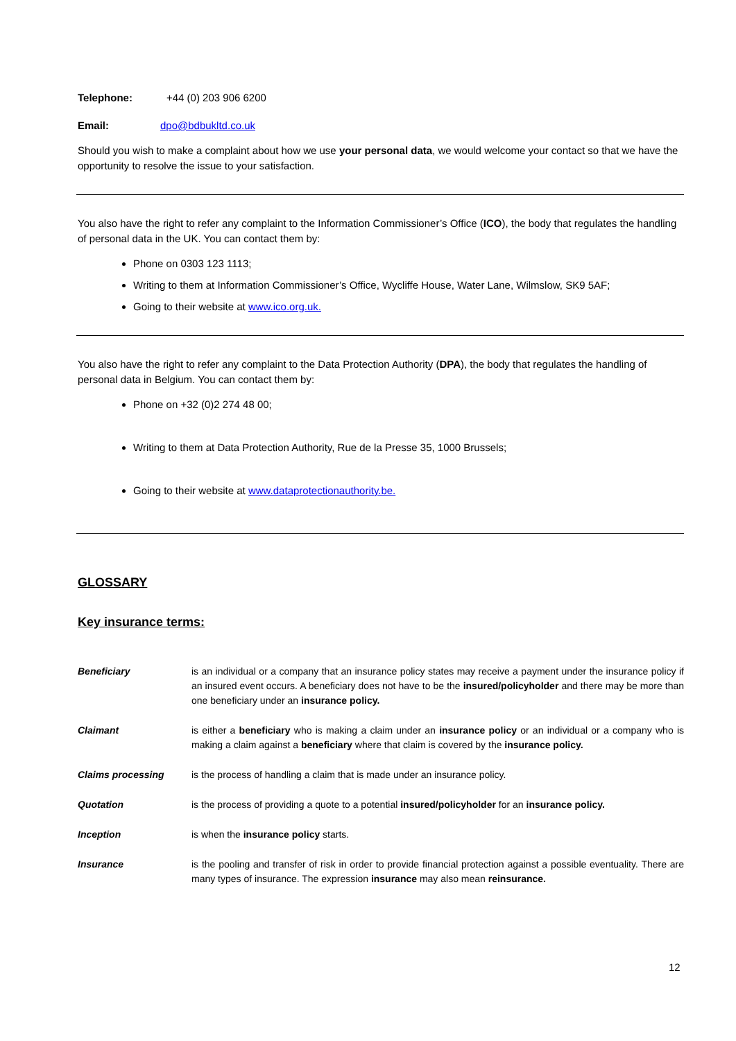Telephone: +44 (0) 203 906 6200
Email: dpo@bdbukltd.co.uk
Should you wish to make a complaint about how we use your personal data, we would welcome your contact so that we have the opportunity to resolve the issue to your satisfaction.
You also have the right to refer any complaint to the Information Commissioner’s Office (ICO), the body that regulates the handling of personal data in the UK. You can contact them by:
Phone on 0303 123 1113;
Writing to them at Information Commissioner’s Office, Wycliffe House, Water Lane, Wilmslow, SK9 5AF;
Going to their website at www.ico.org.uk.
You also have the right to refer any complaint to the Data Protection Authority (DPA), the body that regulates the handling of personal data in Belgium. You can contact them by:
Phone on +32 (0)2 274 48 00;
Writing to them at Data Protection Authority, Rue de la Presse 35, 1000 Brussels;
Going to their website at www.dataprotectionauthority.be.
GLOSSARY
Key insurance terms:
Beneficiary is an individual or a company that an insurance policy states may receive a payment under the insurance policy if an insured event occurs. A beneficiary does not have to be the insured/policyholder and there may be more than one beneficiary under an insurance policy.
Claimant is either a beneficiary who is making a claim under an insurance policy or an individual or a company who is making a claim against a beneficiary where that claim is covered by the insurance policy.
Claims processing is the process of handling a claim that is made under an insurance policy.
Quotation is the process of providing a quote to a potential insured/policyholder for an insurance policy.
Inception is when the insurance policy starts.
Insurance is the pooling and transfer of risk in order to provide financial protection against a possible eventuality. There are many types of insurance. The expression insurance may also mean reinsurance.
12